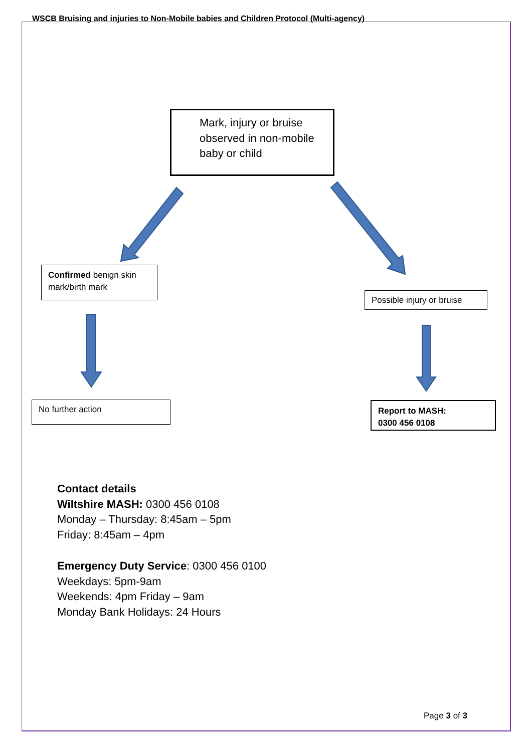WSCB Bruising and injuries to Non-Mobile babies and Children Protocol (Multi-agency)
Mark, injury or bruise observed in non-mobile baby or child
Confirmed benign skin mark/birth mark
Possible injury or bruise
No further action
Report to MASH:
0300 456 0108
Contact details
Wiltshire MASH: 0300 456 0108
Monday – Thursday: 8:45am – 5pm
Friday: 8:45am – 4pm
Emergency Duty Service: 0300 456 0100
Weekdays: 5pm-9am
Weekends: 4pm Friday – 9am
Monday Bank Holidays: 24 Hours
Page 3 of 3